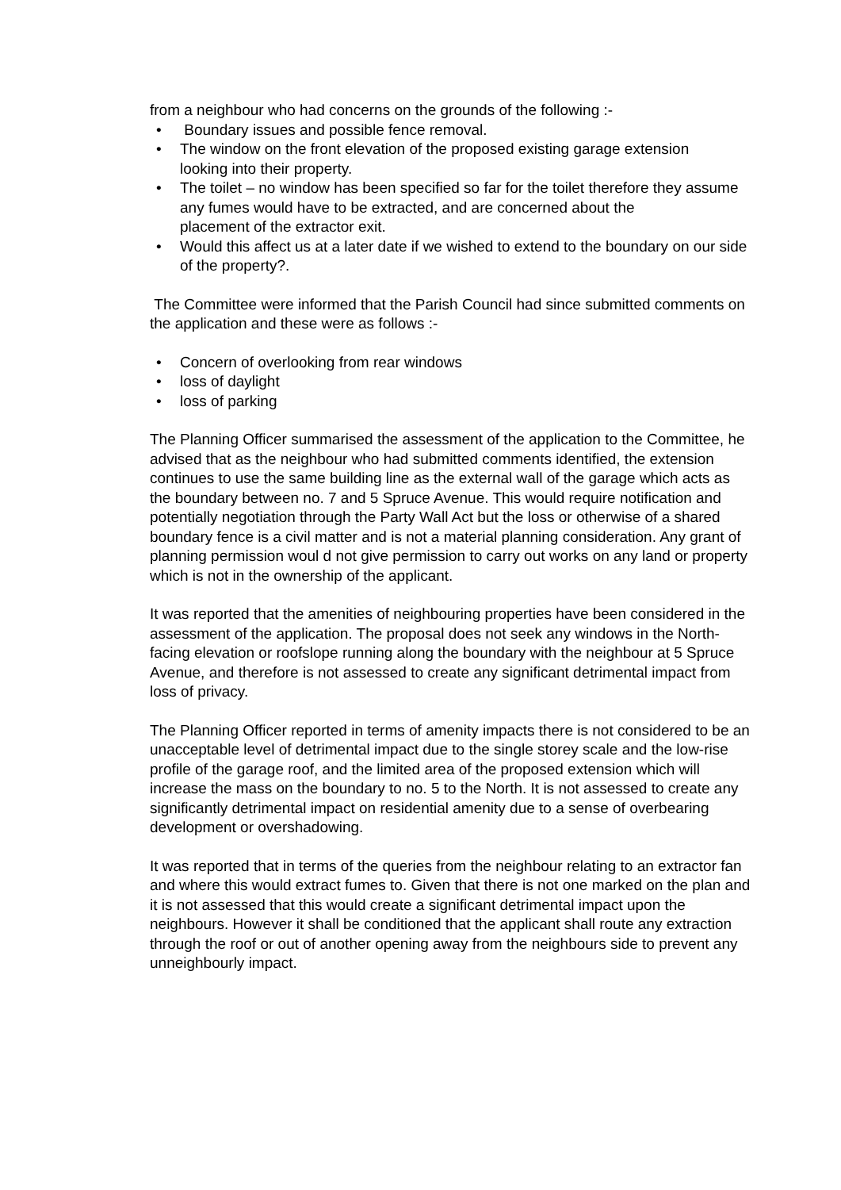from a neighbour who had concerns on the grounds of the following :-
• Boundary issues and possible fence removal.
• The window on the front elevation of the proposed existing garage extension
looking into their property.
• The toilet – no window has been specified so far for the toilet therefore they assume any fumes would have to be extracted, and are concerned about the
placement of the extractor exit.
• Would this affect us at a later date if we wished to extend to the boundary on our side of the property?.
The Committee were informed that the Parish Council had since submitted comments on the application and these were as follows :-
• Concern of overlooking from rear windows
• loss of daylight
• loss of parking
The Planning Officer summarised the assessment of the application to the Committee, he advised that as the neighbour who had submitted comments identified, the extension continues to use the same building line as the external wall of the garage which acts as the boundary between no. 7 and 5 Spruce Avenue. This would require notification and potentially negotiation through the Party Wall Act but the loss or otherwise of a shared boundary fence is a civil matter and is not a material planning consideration. Any grant of planning permission woul d not give permission to carry out works on any land or property which is not in the ownership of the applicant.
It was reported that the amenities of neighbouring properties have been considered in the assessment of the application. The proposal does not seek any windows in the North-facing elevation or roofslope running along the boundary with the neighbour at 5 Spruce Avenue, and therefore is not assessed to create any significant detrimental impact from loss of privacy.
The Planning Officer reported in terms of amenity impacts there is not considered to be an unacceptable level of detrimental impact due to the single storey scale and the low-rise profile of the garage roof, and the limited area of the proposed extension which will increase the mass on the boundary to no. 5 to the North. It is not assessed to create any significantly detrimental impact on residential amenity due to a sense of overbearing development or overshadowing.
It was reported that in terms of the queries from the neighbour relating to an extractor fan and where this would extract fumes to. Given that there is not one marked on the plan and it is not assessed that this would create a significant detrimental impact upon the neighbours. However it shall be conditioned that the applicant shall route any extraction through the roof or out of another opening away from the neighbours side to prevent any unneighbourly impact.